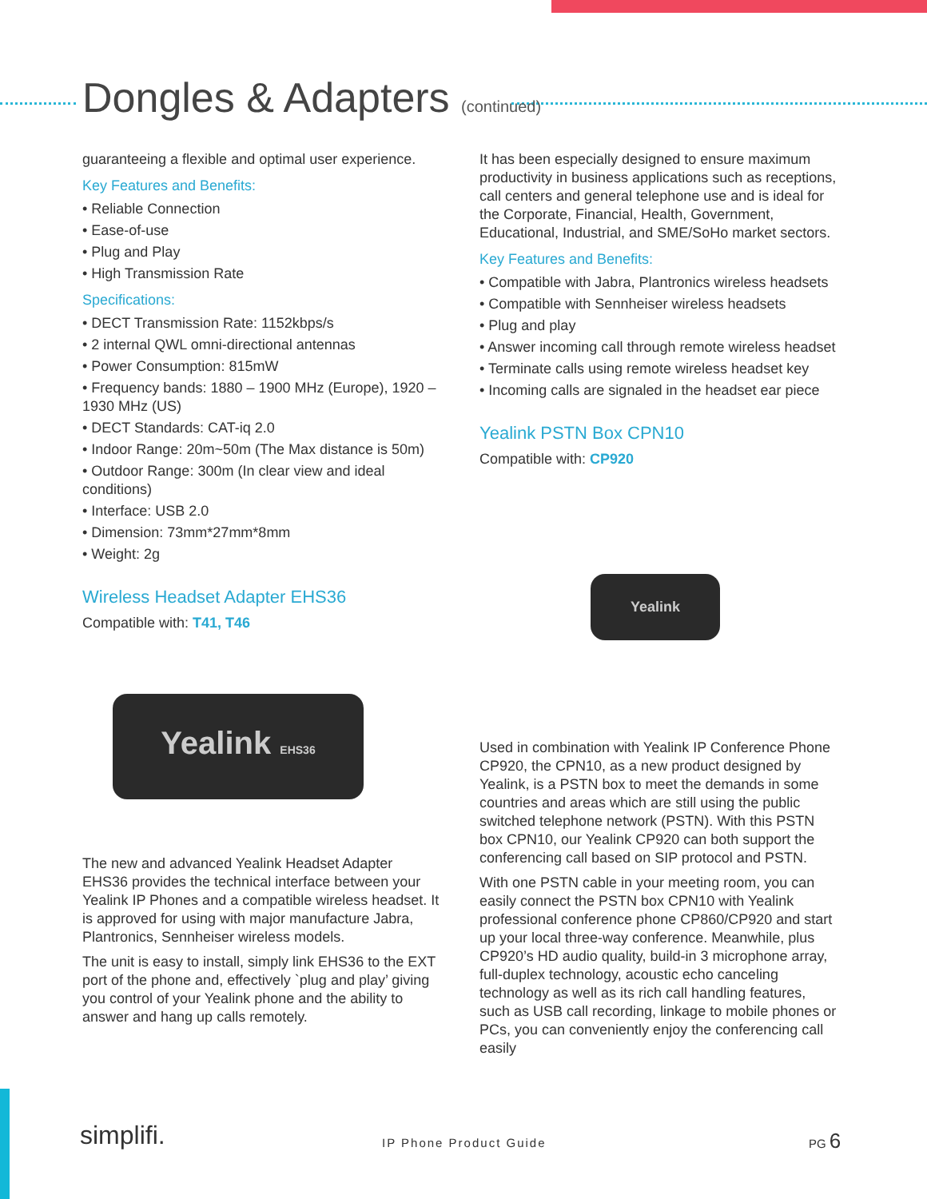Dongles & Adapters (continued)
guaranteeing a flexible and optimal user experience.
Key Features and Benefits:
• Reliable Connection
• Ease-of-use
• Plug and Play
• High Transmission Rate
Specifications:
• DECT Transmission Rate: 1152kbps/s
• 2 internal QWL omni-directional antennas
• Power Consumption: 815mW
• Frequency bands: 1880 – 1900 MHz (Europe), 1920 – 1930 MHz (US)
• DECT Standards: CAT-iq 2.0
• Indoor Range: 20m~50m (The Max distance is 50m)
• Outdoor Range: 300m (In clear view and ideal conditions)
• Interface: USB 2.0
• Dimension: 73mm*27mm*8mm
• Weight: 2g
Wireless Headset Adapter EHS36
Compatible with: T41, T46
Yealink EHS36
The new and advanced Yealink Headset Adapter EHS36 provides the technical interface between your Yealink IP Phones and a compatible wireless headset. It is approved for using with major manufacture Jabra, Plantronics, Sennheiser wireless models.
The unit is easy to install, simply link EHS36 to the EXT port of the phone and, effectively `plug and play’ giving you control of your Yealink phone and the ability to answer and hang up calls remotely.
It has been especially designed to ensure maximum productivity in business applications such as receptions, call centers and general telephone use and is ideal for the Corporate, Financial, Health, Government, Educational, Industrial, and SME/SoHo market sectors.
Key Features and Benefits:
• Compatible with Jabra, Plantronics wireless headsets
• Compatible with Sennheiser wireless headsets
• Plug and play
• Answer incoming call through remote wireless headset
• Terminate calls using remote wireless headset key
• Incoming calls are signaled in the headset ear piece
Yealink PSTN Box CPN10
Compatible with: CP920
Yealink
Used in combination with Yealink IP Conference Phone CP920, the CPN10, as a new product designed by Yealink, is a PSTN box to meet the demands in some countries and areas which are still using the public switched telephone network (PSTN). With this PSTN box CPN10, our Yealink CP920 can both support the conferencing call based on SIP protocol and PSTN.
With one PSTN cable in your meeting room, you can easily connect the PSTN box CPN10 with Yealink professional conference phone CP860/CP920 and start up your local three-way conference. Meanwhile, plus CP920’s HD audio quality, build-in 3 microphone array, full-duplex technology, acoustic echo canceling technology as well as its rich call handling features, such as USB call recording, linkage to mobile phones or PCs, you can conveniently enjoy the conferencing call easily
simplifi. IP Phone Product Guide
PG 6